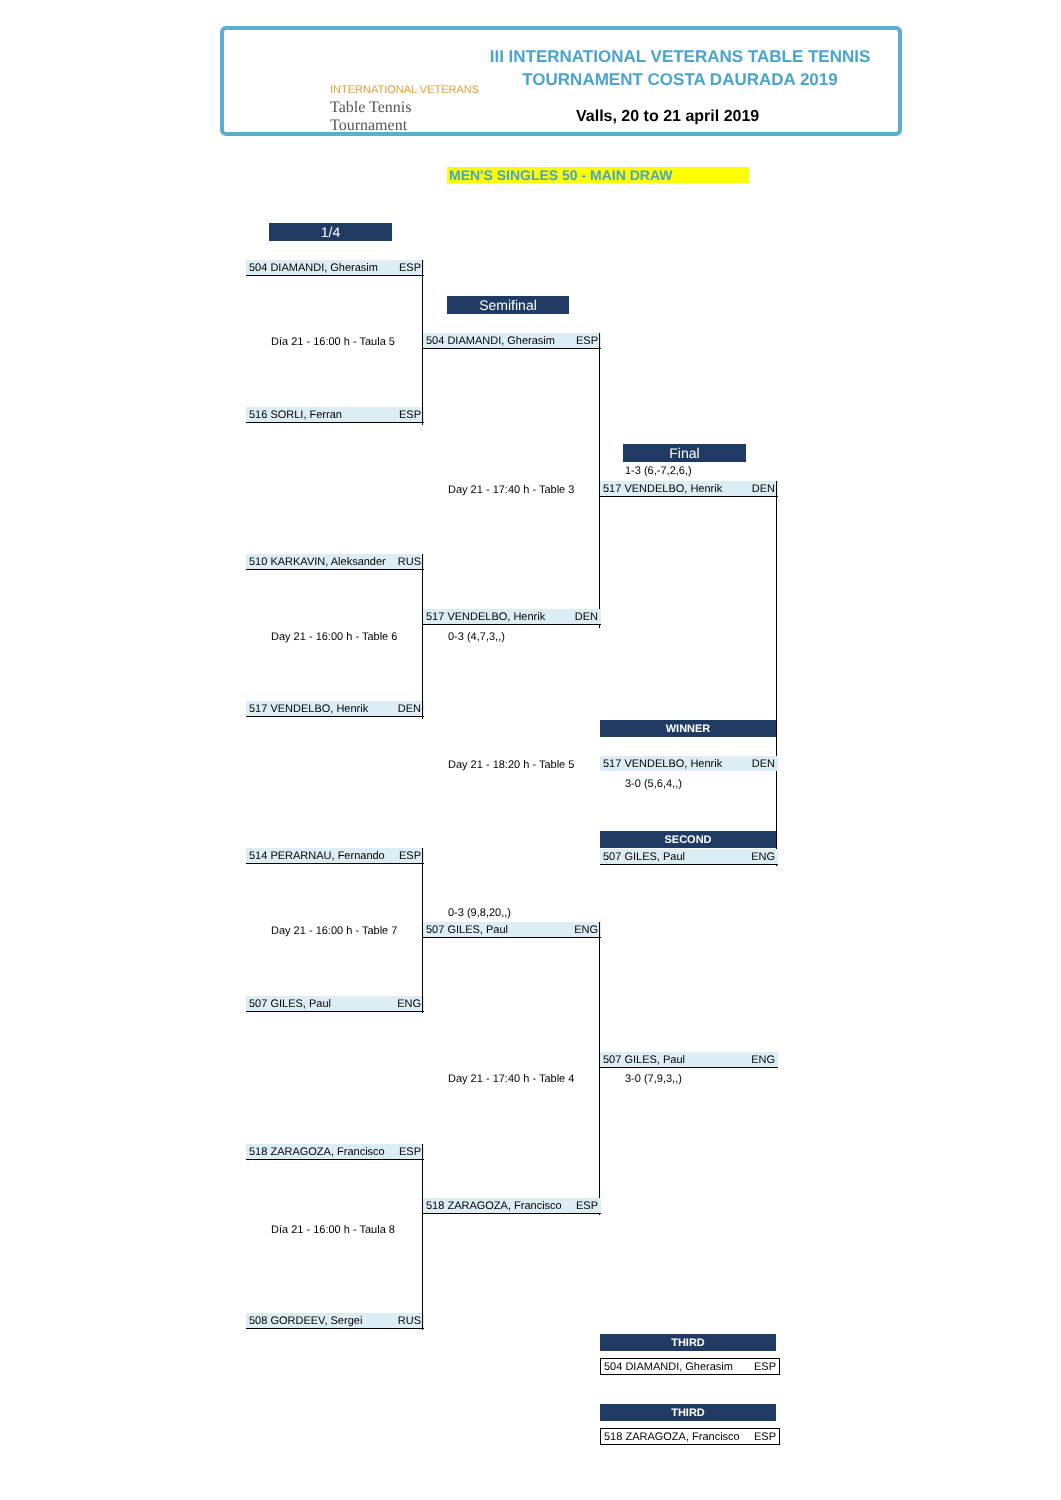INTERNATIONAL VETERANS
Table Tennis
Tournament
III INTERNATIONAL VETERANS TABLE TENNIS
TOURNAMENT COSTA DAURADA 2019
Valls, 20 to 21 april 2019
MEN'S SINGLES 50 - MAIN DRAW
1/4
504 DIAMANDI, Gherasim ESP
Semifinal
Día 21 - 16:00 h - Taula 5 504 DIAMANDI, Gherasim ESP
516 SORLI, Ferran ESP
Final
1-3 (6,-7,2,6,)
Day 21 - 17:40 h - Table 3 517 VENDELBO, Henrik DEN
510 KARKAVIN, Aleksander RUS
517 VENDELBO, Henrik DEN
Day 21 - 16:00 h - Table 6 0-3 (4,7,3,,)
517 VENDELBO, Henrik DEN
WINNER
Day 21 - 18:20 h - Table 5 517 VENDELBO, Henrik DEN
3-0 (5,6,4,,)
SECOND
507 GILES, Paul ENG
514 PERARNAU, Fernando ESP
0-3 (9,8,20,,)
Day 21 - 16:00 h - Table 7 507 GILES, Paul ENG
507 GILES, Paul ENG
507 GILES, Paul ENG
Day 21 - 17:40 h - Table 4 3-0 (7,9,3,,)
518 ZARAGOZA, Francisco ESP
518 ZARAGOZA, Francisco ESP
Día 21 - 16:00 h - Taula 8
508 GORDEEV, Sergei RUS
THIRD
504 DIAMANDI, Gherasim ESP
THIRD
518 ZARAGOZA, Francisco ESP